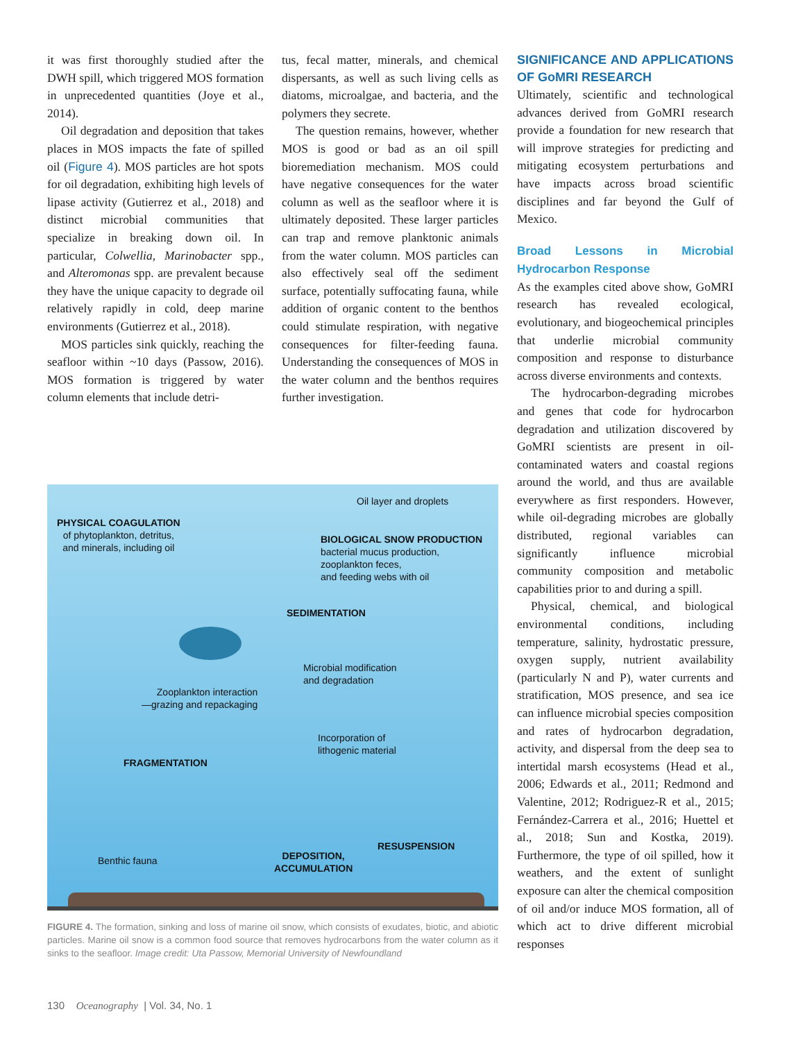it was first thoroughly studied after the DWH spill, which triggered MOS formation in unprecedented quantities (Joye et al., 2014).
Oil degradation and deposition that takes places in MOS impacts the fate of spilled oil (Figure 4). MOS particles are hot spots for oil degradation, exhibiting high levels of lipase activity (Gutierrez et al., 2018) and distinct microbial communities that specialize in breaking down oil. In particular, Colwellia, Marinobacter spp., and Alteromonas spp. are prevalent because they have the unique capacity to degrade oil relatively rapidly in cold, deep marine environments (Gutierrez et al., 2018).
MOS particles sink quickly, reaching the seafloor within ~10 days (Passow, 2016). MOS formation is triggered by water column elements that include detri-
tus, fecal matter, minerals, and chemical dispersants, as well as such living cells as diatoms, microalgae, and bacteria, and the polymers they secrete.
The question remains, however, whether MOS is good or bad as an oil spill bioremediation mechanism. MOS could have negative consequences for the water column as well as the seafloor where it is ultimately deposited. These larger particles can trap and remove planktonic animals from the water column. MOS particles can also effectively seal off the sediment surface, potentially suffocating fauna, while addition of organic content to the benthos could stimulate respiration, with negative consequences for filter-feeding fauna. Understanding the consequences of MOS in the water column and the benthos requires further investigation.
SIGNIFICANCE AND APPLICATIONS OF GoMRI RESEARCH
Ultimately, scientific and technological advances derived from GoMRI research provide a foundation for new research that will improve strategies for predicting and mitigating ecosystem perturbations and have impacts across broad scientific disciplines and far beyond the Gulf of Mexico.
Broad Lessons in Microbial Hydrocarbon Response
As the examples cited above show, GoMRI research has revealed ecological, evolutionary, and biogeochemical principles that underlie microbial community composition and response to disturbance across diverse environments and contexts.
The hydrocarbon-degrading microbes and genes that code for hydrocarbon degradation and utilization discovered by GoMRI scientists are present in oil-contaminated waters and coastal regions around the world, and thus are available everywhere as first responders. However, while oil-degrading microbes are globally distributed, regional variables can significantly influence microbial community composition and metabolic capabilities prior to and during a spill.
Physical, chemical, and biological environmental conditions, including temperature, salinity, hydrostatic pressure, oxygen supply, nutrient availability (particularly N and P), water currents and stratification, MOS presence, and sea ice can influence microbial species composition and rates of hydrocarbon degradation, activity, and dispersal from the deep sea to intertidal marsh ecosystems (Head et al., 2006; Edwards et al., 2011; Redmond and Valentine, 2012; Rodriguez-R et al., 2015; Fernández-Carrera et al., 2016; Huettel et al., 2018; Sun and Kostka, 2019). Furthermore, the type of oil spilled, how it weathers, and the extent of sunlight exposure can alter the chemical composition of oil and/or induce MOS formation, all of which act to drive different microbial responses
Oil layer and droplets
PHYSICAL COAGULATION
of phytoplankton, detritus,
and minerals, including oil
BIOLOGICAL SNOW PRODUCTION
bacterial mucus production,
zooplankton feces,
and feeding webs with oil
SEDIMENTATION
Microbial modification
and degradation
Zooplankton interaction
—grazing and repackaging
Incorporation of
lithogenic material
FRAGMENTATION
RESUSPENSION
DEPOSITION,
ACCUMULATION
Benthic fauna
FIGURE 4. The formation, sinking and loss of marine oil snow, which consists of exudates, biotic, and abiotic particles. Marine oil snow is a common food source that removes hydrocarbons from the water column as it sinks to the seafloor. Image credit: Uta Passow, Memorial University of Newfoundland
130 Oceanography | Vol. 34, No. 1